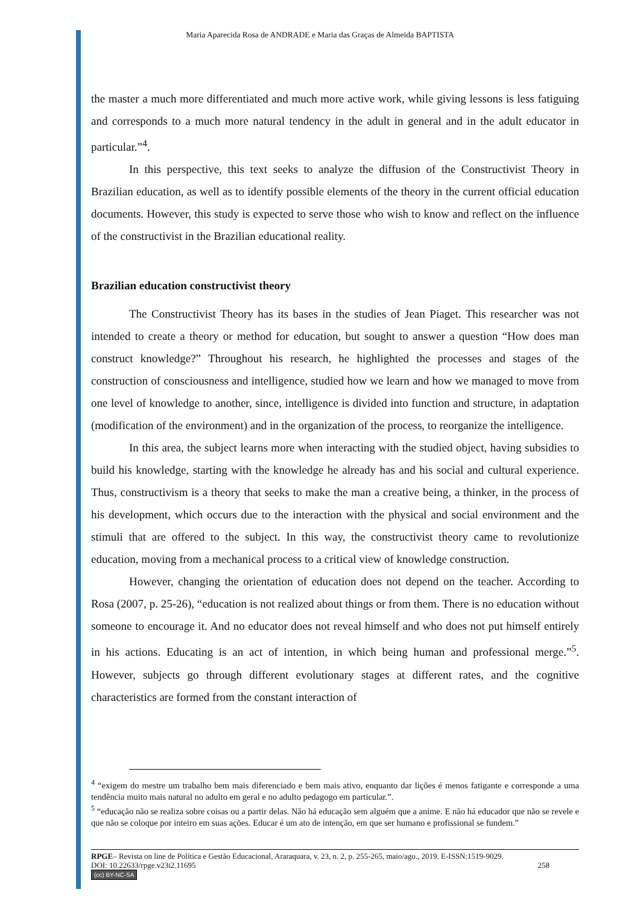Maria Aparecida Rosa de ANDRADE e Maria das Graças de Almeida BAPTISTA
the master a much more differentiated and much more active work, while giving lessons is less fatiguing and corresponds to a much more natural tendency in the adult in general and in the adult educator in particular.”<sup>4</sup>.
In this perspective, this text seeks to analyze the diffusion of the Constructivist Theory in Brazilian education, as well as to identify possible elements of the theory in the current official education documents. However, this study is expected to serve those who wish to know and reflect on the influence of the constructivist in the Brazilian educational reality.
Brazilian education constructivist theory
The Constructivist Theory has its bases in the studies of Jean Piaget. This researcher was not intended to create a theory or method for education, but sought to answer a question “How does man construct knowledge?” Throughout his research, he highlighted the processes and stages of the construction of consciousness and intelligence, studied how we learn and how we managed to move from one level of knowledge to another, since, intelligence is divided into function and structure, in adaptation (modification of the environment) and in the organization of the process, to reorganize the intelligence.
In this area, the subject learns more when interacting with the studied object, having subsidies to build his knowledge, starting with the knowledge he already has and his social and cultural experience. Thus, constructivism is a theory that seeks to make the man a creative being, a thinker, in the process of his development, which occurs due to the interaction with the physical and social environment and the stimuli that are offered to the subject. In this way, the constructivist theory came to revolutionize education, moving from a mechanical process to a critical view of knowledge construction.
However, changing the orientation of education does not depend on the teacher. According to Rosa (2007, p. 25-26), “education is not realized about things or from them. There is no education without someone to encourage it. And no educator does not reveal himself and who does not put himself entirely in his actions. Educating is an act of intention, in which being human and professional merge.”<sup>5</sup>. However, subjects go through different evolutionary stages at different rates, and the cognitive characteristics are formed from the constant interaction of
<sup>4</sup> “exigem do mestre um trabalho bem mais diferenciado e bem mais ativo, enquanto dar lições é menos fatigante e corresponde a uma tendência muito mais natural no adulto em geral e no adulto pedagogo em particular.”.
<sup>5</sup> “educação não se realiza sobre coisas ou a partir delas. Não há educação sem alguém que a anime. E não há educador que não se revele e que não se coloque por inteiro em suas ações. Educar é um ato de intenção, em que ser humano e profissional se fundem.”
RPGE– Revista on line de Política e Gestão Educacional, Araraquara, v. 23, n. 2, p. 255-265, maio/ago., 2019. E-ISSN:1519-9029.
DOI: 10.22633/rpge.v23i2.11695 258
(cc) BY-NC-SA